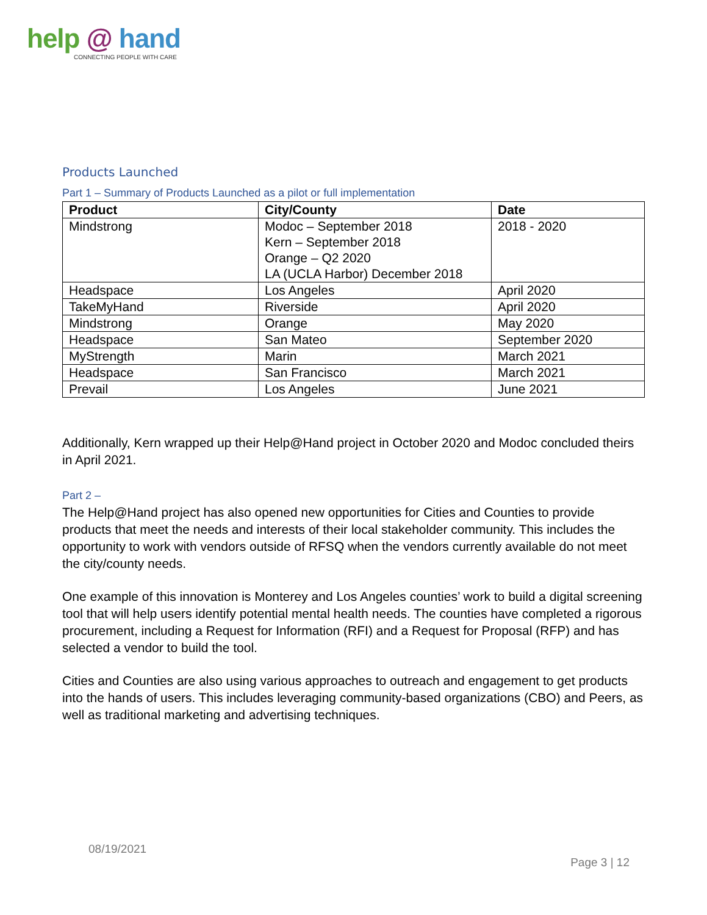help @ hand
CONNECTING PEOPLE WITH CARE
Products Launched
Part 1 – Summary of Products Launched as a pilot or full implementation
| Product | City/County | Date |
| --- | --- | --- |
| Mindstrong | Modoc – September 2018 Kern – September 2018 Orange – Q2 2020 LA (UCLA Harbor) December 2018 | 2018 - 2020 |
| Headspace | Los Angeles | April 2020 |
| TakeMyHand | Riverside | April 2020 |
| Mindstrong | Orange | May 2020 |
| Headspace | San Mateo | September 2020 |
| MyStrength | Marin | March 2021 |
| Headspace | San Francisco | March 2021 |
| Prevail | Los Angeles | June 2021 |
Additionally, Kern wrapped up their Help@Hand project in October 2020 and Modoc concluded theirs in April 2021.
Part 2 –
The Help@Hand project has also opened new opportunities for Cities and Counties to provide products that meet the needs and interests of their local stakeholder community. This includes the opportunity to work with vendors outside of RFSQ when the vendors currently available do not meet the city/county needs.
One example of this innovation is Monterey and Los Angeles counties’ work to build a digital screening tool that will help users identify potential mental health needs. The counties have completed a rigorous procurement, including a Request for Information (RFI) and a Request for Proposal (RFP) and has selected a vendor to build the tool.
Cities and Counties are also using various approaches to outreach and engagement to get products into the hands of users. This includes leveraging community-based organizations (CBO) and Peers, as well as traditional marketing and advertising techniques.
08/19/2021
Page 3 | 12